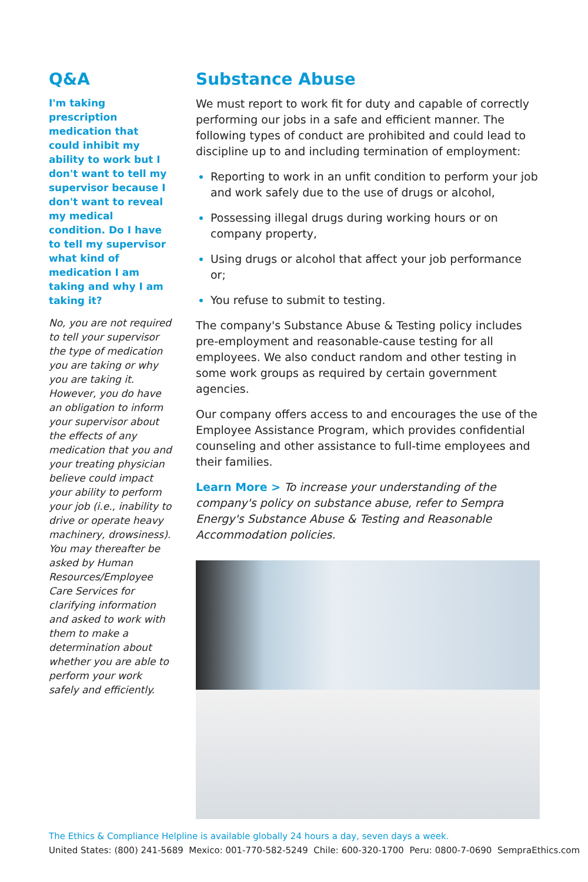Q&A
I'm taking prescription medication that could inhibit my ability to work but I don't want to tell my supervisor because I don't want to reveal my medical condition. Do I have to tell my supervisor what kind of medication I am taking and why I am taking it?
No, you are not required to tell your supervisor the type of medication you are taking or why you are taking it. However, you do have an obligation to inform your supervisor about the effects of any medication that you and your treating physician believe could impact your ability to perform your job (i.e., inability to drive or operate heavy machinery, drowsiness). You may thereafter be asked by Human Resources/Employee Care Services for clarifying information and asked to work with them to make a determination about whether you are able to perform your work safely and efficiently.
Substance Abuse
We must report to work fit for duty and capable of correctly performing our jobs in a safe and efficient manner. The following types of conduct are prohibited and could lead to discipline up to and including termination of employment:
Reporting to work in an unfit condition to perform your job and work safely due to the use of drugs or alcohol,
Possessing illegal drugs during working hours or on company property,
Using drugs or alcohol that affect your job performance or;
You refuse to submit to testing.
The company's Substance Abuse & Testing policy includes pre-employment and reasonable-cause testing for all employees. We also conduct random and other testing in some work groups as required by certain government agencies.
Our company offers access to and encourages the use of the Employee Assistance Program, which provides confidential counseling and other assistance to full-time employees and their families.
Learn More > To increase your understanding of the company's policy on substance abuse, refer to Sempra Energy's Substance Abuse & Testing and Reasonable Accommodation policies.
The Ethics & Compliance Helpline is available globally 24 hours a day, seven days a week.
United States: (800) 241-5689 Mexico: 001-770-582-5249 Chile: 600-320-1700 Peru: 0800-7-0690 SempraEthics.com